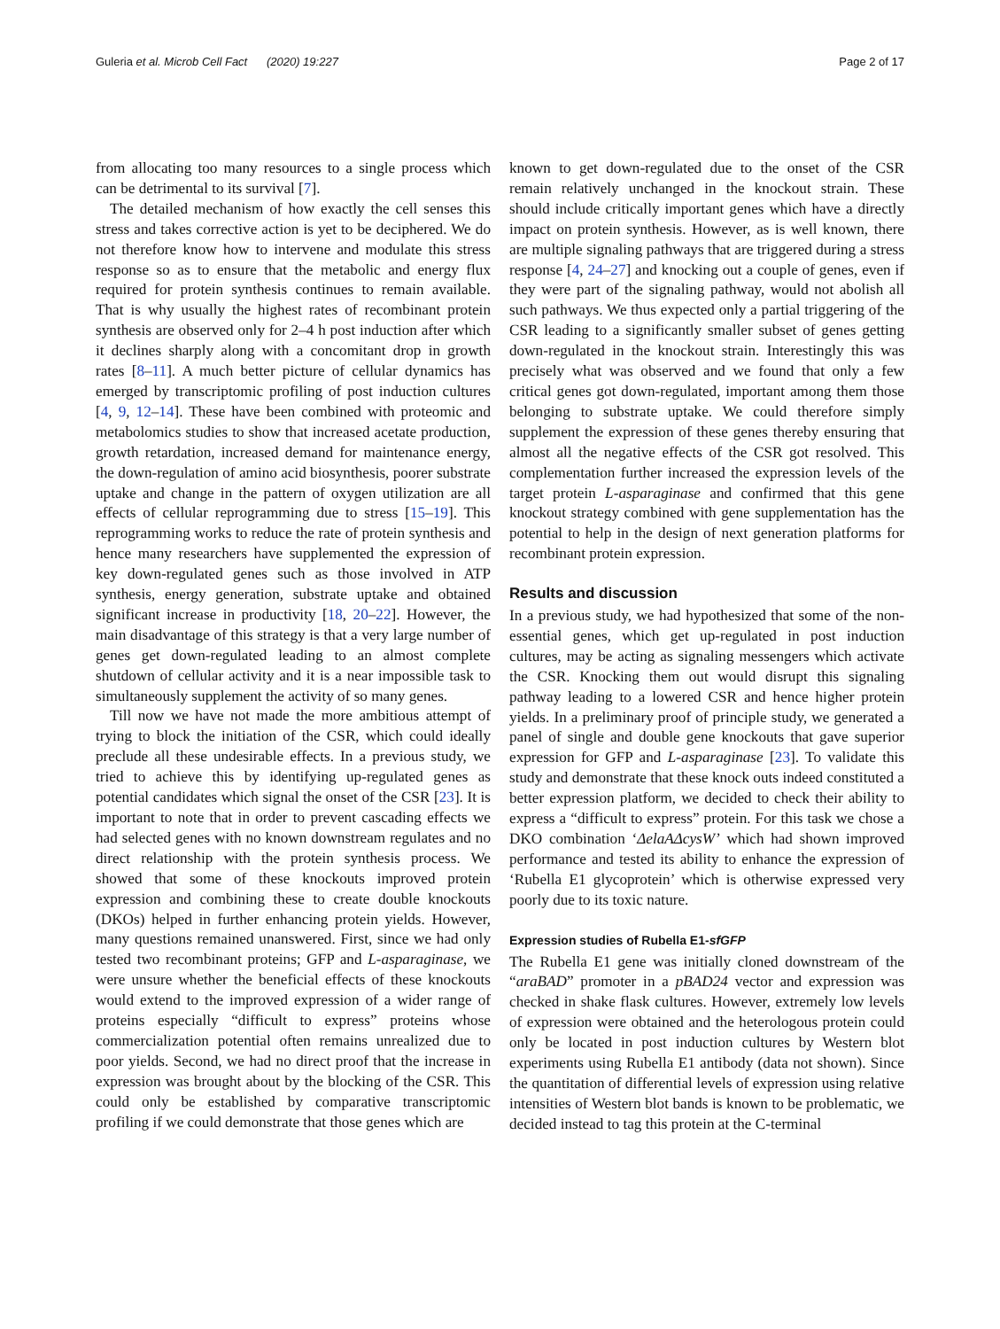Guleria et al. Microb Cell Fact (2020) 19:227 Page 2 of 17
from allocating too many resources to a single process which can be detrimental to its survival [7].
The detailed mechanism of how exactly the cell senses this stress and takes corrective action is yet to be deciphered. We do not therefore know how to intervene and modulate this stress response so as to ensure that the metabolic and energy flux required for protein synthesis continues to remain available. That is why usually the highest rates of recombinant protein synthesis are observed only for 2–4 h post induction after which it declines sharply along with a concomitant drop in growth rates [8–11]. A much better picture of cellular dynamics has emerged by transcriptomic profiling of post induction cultures [4, 9, 12–14]. These have been combined with proteomic and metabolomics studies to show that increased acetate production, growth retardation, increased demand for maintenance energy, the down-regulation of amino acid biosynthesis, poorer substrate uptake and change in the pattern of oxygen utilization are all effects of cellular reprogramming due to stress [15–19]. This reprogramming works to reduce the rate of protein synthesis and hence many researchers have supplemented the expression of key down-regulated genes such as those involved in ATP synthesis, energy generation, substrate uptake and obtained significant increase in productivity [18, 20–22]. However, the main disadvantage of this strategy is that a very large number of genes get down-regulated leading to an almost complete shutdown of cellular activity and it is a near impossible task to simultaneously supplement the activity of so many genes.
Till now we have not made the more ambitious attempt of trying to block the initiation of the CSR, which could ideally preclude all these undesirable effects. In a previous study, we tried to achieve this by identifying up-regulated genes as potential candidates which signal the onset of the CSR [23]. It is important to note that in order to prevent cascading effects we had selected genes with no known downstream regulates and no direct relationship with the protein synthesis process. We showed that some of these knockouts improved protein expression and combining these to create double knockouts (DKOs) helped in further enhancing protein yields. However, many questions remained unanswered. First, since we had only tested two recombinant proteins; GFP and L-asparaginase, we were unsure whether the beneficial effects of these knockouts would extend to the improved expression of a wider range of proteins especially “difficult to express” proteins whose commercialization potential often remains unrealized due to poor yields. Second, we had no direct proof that the increase in expression was brought about by the blocking of the CSR. This could only be established by comparative transcriptomic profiling if we could demonstrate that those genes which are
known to get down-regulated due to the onset of the CSR remain relatively unchanged in the knockout strain. These should include critically important genes which have a directly impact on protein synthesis. However, as is well known, there are multiple signaling pathways that are triggered during a stress response [4, 24–27] and knocking out a couple of genes, even if they were part of the signaling pathway, would not abolish all such pathways. We thus expected only a partial triggering of the CSR leading to a significantly smaller subset of genes getting down-regulated in the knockout strain. Interestingly this was precisely what was observed and we found that only a few critical genes got down-regulated, important among them those belonging to substrate uptake. We could therefore simply supplement the expression of these genes thereby ensuring that almost all the negative effects of the CSR got resolved. This complementation further increased the expression levels of the target protein L-asparaginase and confirmed that this gene knockout strategy combined with gene supplementation has the potential to help in the design of next generation platforms for recombinant protein expression.
Results and discussion
In a previous study, we had hypothesized that some of the non-essential genes, which get up-regulated in post induction cultures, may be acting as signaling messengers which activate the CSR. Knocking them out would disrupt this signaling pathway leading to a lowered CSR and hence higher protein yields. In a preliminary proof of principle study, we generated a panel of single and double gene knockouts that gave superior expression for GFP and L-asparaginase [23]. To validate this study and demonstrate that these knock outs indeed constituted a better expression platform, we decided to check their ability to express a “difficult to express” protein. For this task we chose a DKO combination ‘ΔelaAΔcysW’ which had shown improved performance and tested its ability to enhance the expression of ‘Rubella E1 glycoprotein’ which is otherwise expressed very poorly due to its toxic nature.
Expression studies of Rubella E1-sfGFP
The Rubella E1 gene was initially cloned downstream of the “araBAD” promoter in a pBAD24 vector and expression was checked in shake flask cultures. However, extremely low levels of expression were obtained and the heterologous protein could only be located in post induction cultures by Western blot experiments using Rubella E1 antibody (data not shown). Since the quantitation of differential levels of expression using relative intensities of Western blot bands is known to be problematic, we decided instead to tag this protein at the C-terminal